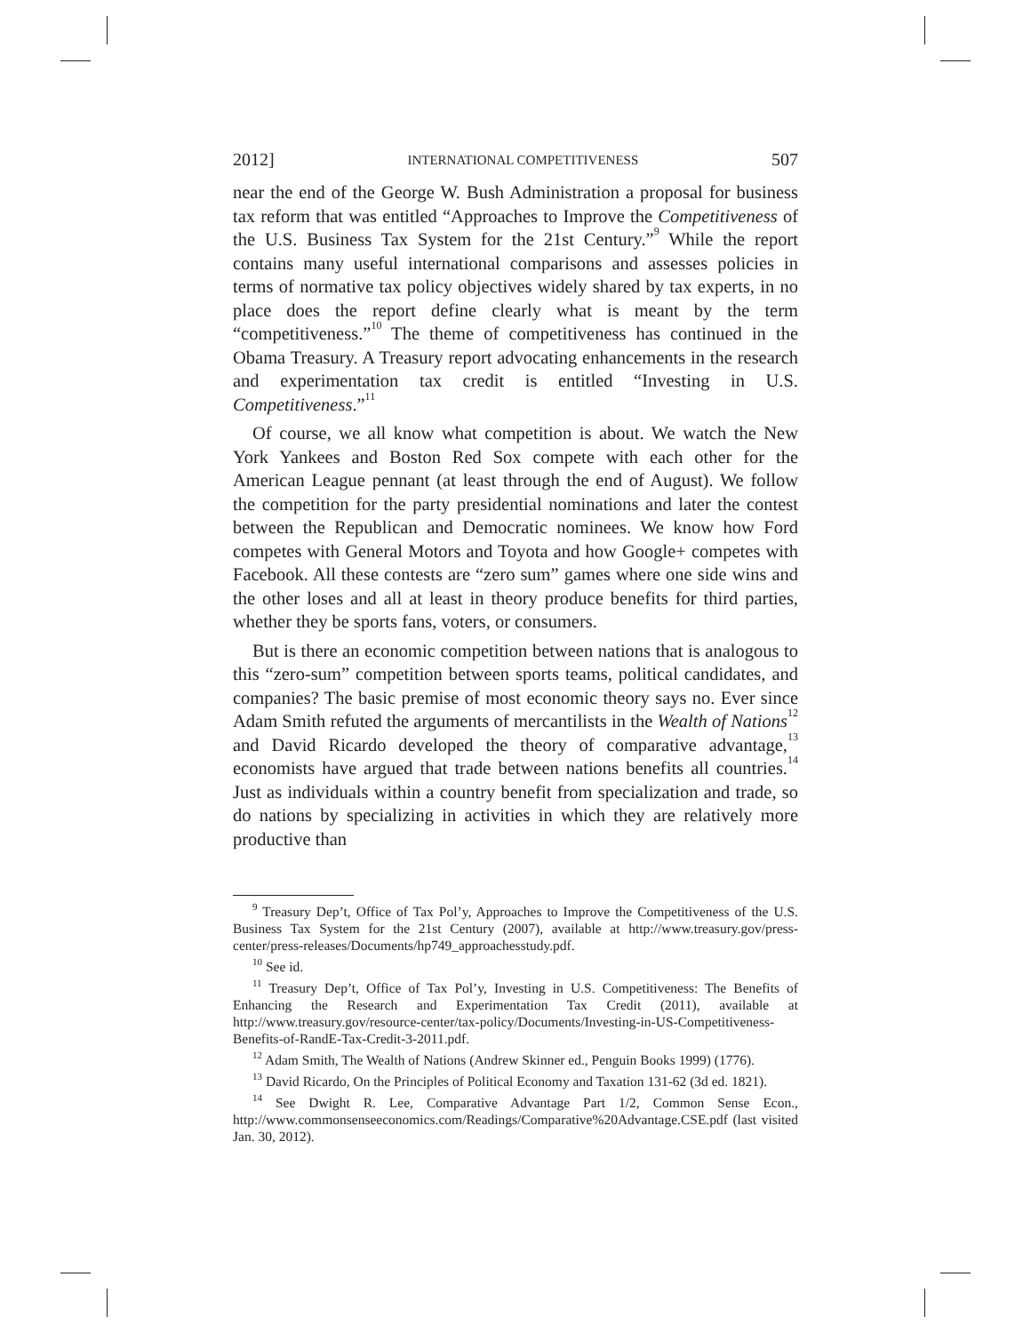2012] INTERNATIONAL COMPETITIVENESS 507
near the end of the George W. Bush Administration a proposal for business tax reform that was entitled “Approaches to Improve the Competitiveness of the U.S. Business Tax System for the 21st Century.”<sup>9</sup> While the report contains many useful international comparisons and assesses policies in terms of normative tax policy objectives widely shared by tax experts, in no place does the report define clearly what is meant by the term “competitiveness.”<sup>10</sup> The theme of competitiveness has continued in the Obama Treasury. A Treasury report advocating enhancements in the research and experimentation tax credit is entitled “Investing in U.S. Competitiveness.”<sup>11</sup>
Of course, we all know what competition is about. We watch the New York Yankees and Boston Red Sox compete with each other for the American League pennant (at least through the end of August). We follow the competition for the party presidential nominations and later the contest between the Republican and Democratic nominees. We know how Ford competes with General Motors and Toyota and how Google+ competes with Facebook. All these contests are “zero sum” games where one side wins and the other loses and all at least in theory produce benefits for third parties, whether they be sports fans, voters, or consumers.
But is there an economic competition between nations that is analogous to this “zero-sum” competition between sports teams, political candidates, and companies? The basic premise of most economic theory says no. Ever since Adam Smith refuted the arguments of mercantilists in the Wealth of Nations<sup>12</sup> and David Ricardo developed the theory of comparative advantage,<sup>13</sup> economists have argued that trade between nations benefits all countries.<sup>14</sup> Just as individuals within a country benefit from specialization and trade, so do nations by specializing in activities in which they are relatively more productive than
<sup>9</sup> Treasury Dep’t, Office of Tax Pol’y, Approaches to Improve the Competitiveness of the U.S. Business Tax System for the 21st Century (2007), available at http://www.treasury.gov/press-center/press-releases/Documents/hp749_approachesstudy.pdf.
<sup>10</sup> See id.
<sup>11</sup> Treasury Dep’t, Office of Tax Pol’y, Investing in U.S. Competitiveness: The Benefits of Enhancing the Research and Experimentation Tax Credit (2011), available at http://www.treasury.gov/resource-center/tax-policy/Documents/Investing-in-US-Competitiveness-Benefits-of-RandE-Tax-Credit-3-2011.pdf.
<sup>12</sup> Adam Smith, The Wealth of Nations (Andrew Skinner ed., Penguin Books 1999) (1776).
<sup>13</sup> David Ricardo, On the Principles of Political Economy and Taxation 131-62 (3d ed. 1821).
<sup>14</sup> See Dwight R. Lee, Comparative Advantage Part 1/2, Common Sense Econ., http://www.commonsenseeconomics.com/Readings/Comparative%20Advantage.CSE.pdf (last visited Jan. 30, 2012).